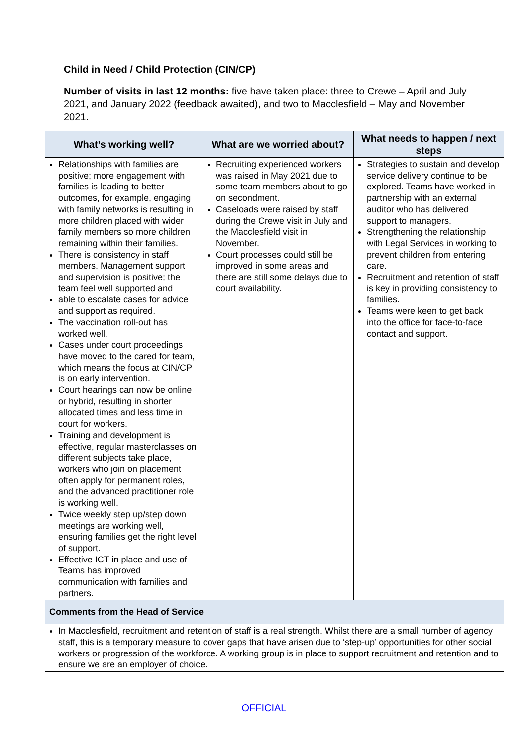Child in Need / Child Protection (CIN/CP)
Number of visits in last 12 months: five have taken place: three to Crewe – April and July 2021, and January 2022 (feedback awaited), and two to Macclesfield – May and November 2021.
| What’s working well? | What are we worried about? | What needs to happen / next steps |
| --- | --- | --- |
| Relationships with families are positive; more engagement with families is leading to better outcomes, for example, engaging with family networks is resulting in more children placed with wider family members so more children remaining within their families. There is consistency in staff members. Management support and supervision is positive; the team feel well supported and able to escalate cases for advice and support as required. The vaccination roll-out has worked well. Cases under court proceedings have moved to the cared for team, which means the focus at CIN/CP is on early intervention. Court hearings can now be online or hybrid, resulting in shorter allocated times and less time in court for workers. Training and development is effective, regular masterclasses on different subjects take place, workers who join on placement often apply for permanent roles, and the advanced practitioner role is working well. Twice weekly step up/step down meetings are working well, ensuring families get the right level of support. Effective ICT in place and use of Teams has improved communication with families and partners. | Recruiting experienced workers was raised in May 2021 due to some team members about to go on secondment. Caseloads were raised by staff during the Crewe visit in July and the Macclesfield visit in November. Court processes could still be improved in some areas and there are still some delays due to court availability. | Strategies to sustain and develop service delivery continue to be explored. Teams have worked in partnership with an external auditor who has delivered support to managers. Strengthening the relationship with Legal Services in working to prevent children from entering care. Recruitment and retention of staff is key in providing consistency to families. Teams were keen to get back into the office for face-to-face contact and support. |
| Comments from the Head of Service | | |
| In Macclesfield, recruitment and retention of staff is a real strength. Whilst there are a small number of agency staff, this is a temporary measure to cover gaps that have arisen due to ‘step-up’ opportunities for other social workers or progression of the workforce. A working group is in place to support recruitment and retention and to ensure we are an employer of choice. | | |
OFFICIAL